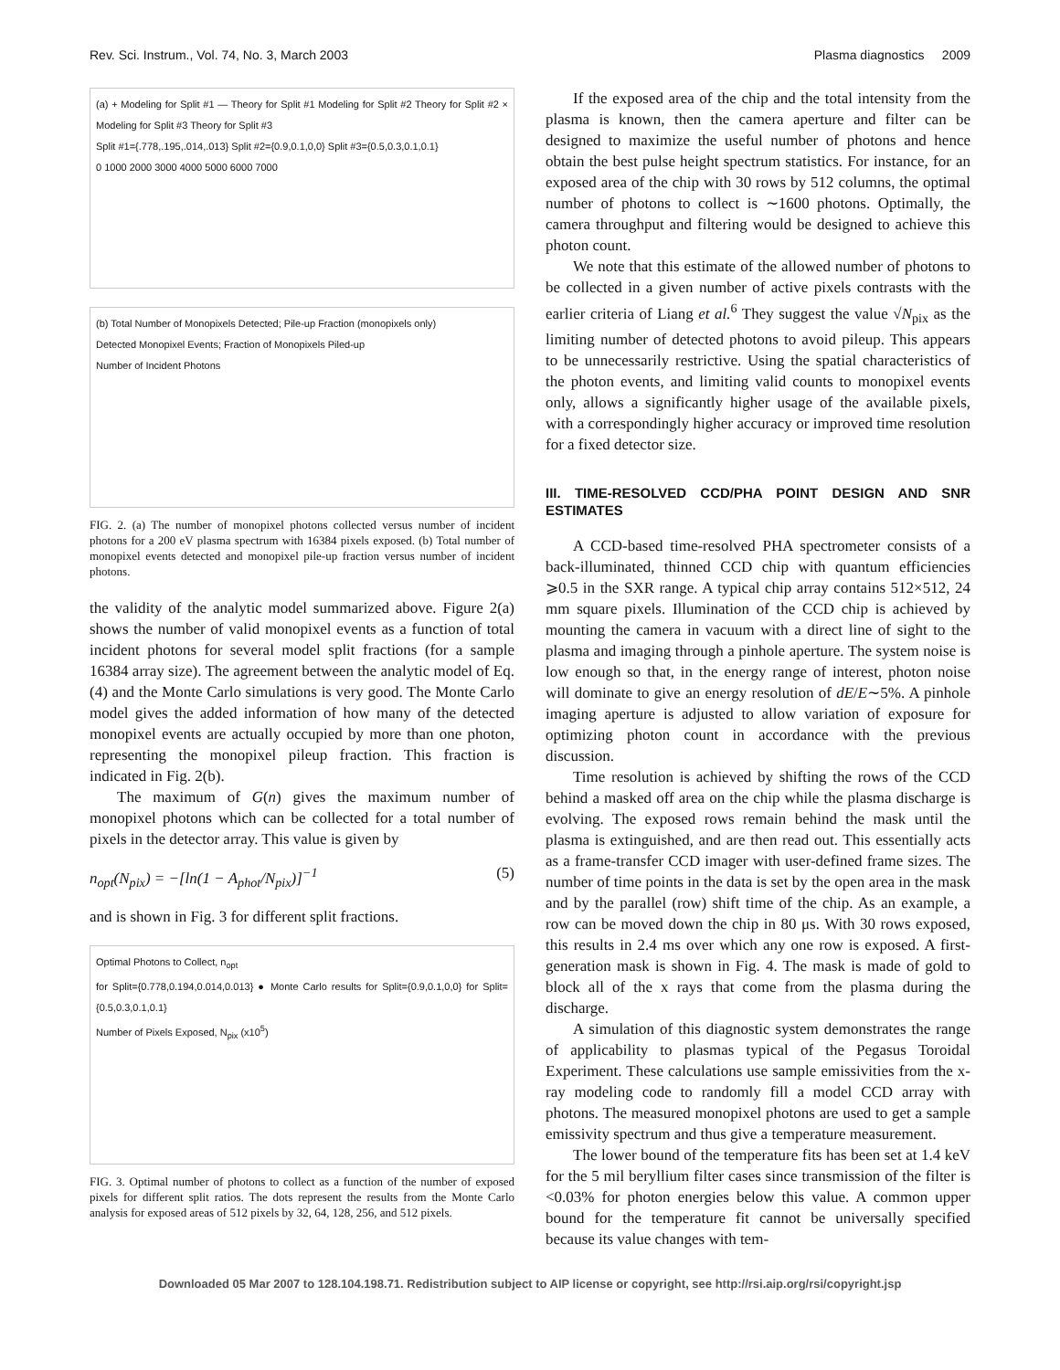Rev. Sci. Instrum., Vol. 74, No. 3, March 2003 Plasma diagnostics 2009
(a) + Modeling for Split #1 — Theory for Split #1 Modeling for Split #2 Theory for Split #2 × Modeling for Split #3 Theory for Split #3
Split #1={.778,.195,.014,.013} Split #2={0.9,0.1,0,0} Split #3={0.5,0.3,0.1,0.1}
0 1000 2000 3000 4000 5000 6000 7000
(b) Total Number of Monopixels Detected; Pile-up Fraction (monopixels only)
Detected Monopixel Events; Fraction of Monopixels Piled-up
Number of Incident Photons
FIG. 2. (a) The number of monopixel photons collected versus number of incident photons for a 200 eV plasma spectrum with 16384 pixels exposed. (b) Total number of monopixel events detected and monopixel pile-up fraction versus number of incident photons.
the validity of the analytic model summarized above. Figure 2(a) shows the number of valid monopixel events as a function of total incident photons for several model split fractions (for a sample 16384 array size). The agreement between the analytic model of Eq. (4) and the Monte Carlo simulations is very good. The Monte Carlo model gives the added information of how many of the detected monopixel events are actually occupied by more than one photon, representing the monopixel pileup fraction. This fraction is indicated in Fig. 2(b).
The maximum of G(n) gives the maximum number of monopixel photons which can be collected for a total number of pixels in the detector array. This value is given by
n<sub>opt</sub>(N<sub>pix</sub>) = −[ln(1 − A<sub>phot</sub>/N<sub>pix</sub>)]<sup>−1</sup> (5)
and is shown in Fig. 3 for different split fractions.
Optimal Photons to Collect, n<sub>opt</sub>
for Split={0.778,0.194,0.014,0.013} ● Monte Carlo results for Split={0.9,0.1,0,0} for Split={0.5,0.3,0.1,0.1}
Number of Pixels Exposed, N<sub>pix</sub> (x10<sup>5</sup>)
FIG. 3. Optimal number of photons to collect as a function of the number of exposed pixels for different split ratios. The dots represent the results from the Monte Carlo analysis for exposed areas of 512 pixels by 32, 64, 128, 256, and 512 pixels.
If the exposed area of the chip and the total intensity from the plasma is known, then the camera aperture and filter can be designed to maximize the useful number of photons and hence obtain the best pulse height spectrum statistics. For instance, for an exposed area of the chip with 30 rows by 512 columns, the optimal number of photons to collect is ∼1600 photons. Optimally, the camera throughput and filtering would be designed to achieve this photon count.
We note that this estimate of the allowed number of photons to be collected in a given number of active pixels contrasts with the earlier criteria of Liang et al.<sup>6</sup> They suggest the value √N<sub>pix</sub> as the limiting number of detected photons to avoid pileup. This appears to be unnecessarily restrictive. Using the spatial characteristics of the photon events, and limiting valid counts to monopixel events only, allows a significantly higher usage of the available pixels, with a correspondingly higher accuracy or improved time resolution for a fixed detector size.
III. TIME-RESOLVED CCD/PHA POINT DESIGN AND SNR ESTIMATES
A CCD-based time-resolved PHA spectrometer consists of a back-illuminated, thinned CCD chip with quantum efficiencies ⩾0.5 in the SXR range. A typical chip array contains 512×512, 24 mm square pixels. Illumination of the CCD chip is achieved by mounting the camera in vacuum with a direct line of sight to the plasma and imaging through a pinhole aperture. The system noise is low enough so that, in the energy range of interest, photon noise will dominate to give an energy resolution of dE/E∼5%. A pinhole imaging aperture is adjusted to allow variation of exposure for optimizing photon count in accordance with the previous discussion.
Time resolution is achieved by shifting the rows of the CCD behind a masked off area on the chip while the plasma discharge is evolving. The exposed rows remain behind the mask until the plasma is extinguished, and are then read out. This essentially acts as a frame-transfer CCD imager with user-defined frame sizes. The number of time points in the data is set by the open area in the mask and by the parallel (row) shift time of the chip. As an example, a row can be moved down the chip in 80 μs. With 30 rows exposed, this results in 2.4 ms over which any one row is exposed. A first-generation mask is shown in Fig. 4. The mask is made of gold to block all of the x rays that come from the plasma during the discharge.
A simulation of this diagnostic system demonstrates the range of applicability to plasmas typical of the Pegasus Toroidal Experiment. These calculations use sample emissivities from the x-ray modeling code to randomly fill a model CCD array with photons. The measured monopixel photons are used to get a sample emissivity spectrum and thus give a temperature measurement.
The lower bound of the temperature fits has been set at 1.4 keV for the 5 mil beryllium filter cases since transmission of the filter is <0.03% for photon energies below this value. A common upper bound for the temperature fit cannot be universally specified because its value changes with tem-
Downloaded 05 Mar 2007 to 128.104.198.71. Redistribution subject to AIP license or copyright, see http://rsi.aip.org/rsi/copyright.jsp